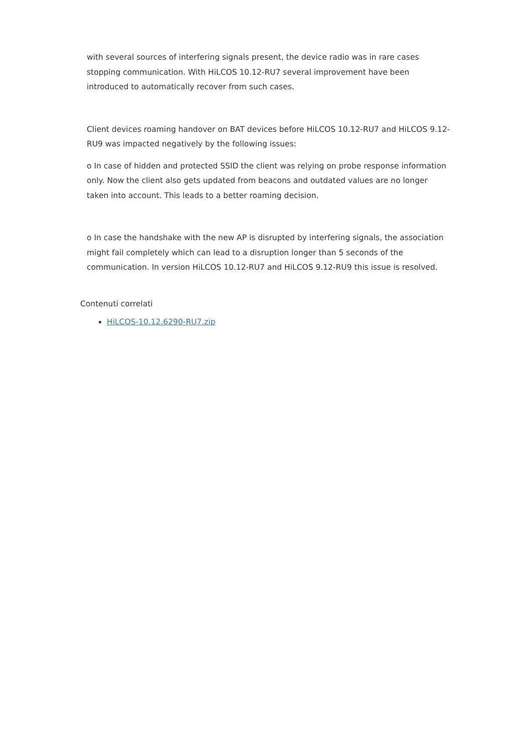with several sources of interfering signals present, the device radio was in rare cases stopping communication. With HiLCOS 10.12-RU7 several improvement have been introduced to automatically recover from such cases.
Client devices roaming handover on BAT devices before HiLCOS 10.12-RU7 and HiLCOS 9.12-RU9 was impacted negatively by the following issues:
o In case of hidden and protected SSID the client was relying on probe response information only. Now the client also gets updated from beacons and outdated values are no longer taken into account. This leads to a better roaming decision.
o In case the handshake with the new AP is disrupted by interfering signals, the association might fail completely which can lead to a disruption longer than 5 seconds of the communication. In version HiLCOS 10.12-RU7 and HiLCOS 9.12-RU9 this issue is resolved.
Contenuti correlati
HiLCOS-10.12.6290-RU7.zip